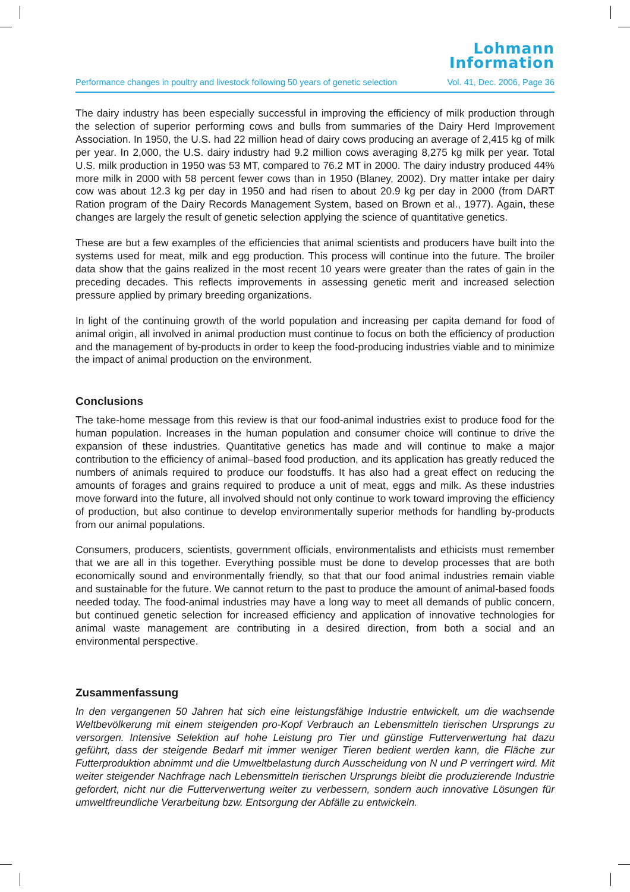Lohmann
Information
Performance changes in poultry and livestock following 50 years of genetic selection Vol. 41, Dec. 2006, Page 36
The dairy industry has been especially successful in improving the efficiency of milk production through the selection of superior performing cows and bulls from summaries of the Dairy Herd Improvement Association. In 1950, the U.S. had 22 million head of dairy cows producing an average of 2,415 kg of milk per year. In 2,000, the U.S. dairy industry had 9.2 million cows averaging 8,275 kg milk per year. Total U.S. milk production in 1950 was 53 MT, compared to 76.2 MT in 2000. The dairy industry produced 44% more milk in 2000 with 58 percent fewer cows than in 1950 (Blaney, 2002). Dry matter intake per dairy cow was about 12.3 kg per day in 1950 and had risen to about 20.9 kg per day in 2000 (from DART Ration program of the Dairy Records Management System, based on Brown et al., 1977). Again, these changes are largely the result of genetic selection applying the science of quantitative genetics.
These are but a few examples of the efficiencies that animal scientists and producers have built into the systems used for meat, milk and egg production. This process will continue into the future. The broiler data show that the gains realized in the most recent 10 years were greater than the rates of gain in the preceding decades. This reflects improvements in assessing genetic merit and increased selection pressure applied by primary breeding organizations.
In light of the continuing growth of the world population and increasing per capita demand for food of animal origin, all involved in animal production must continue to focus on both the efficiency of production and the management of by-products in order to keep the food-producing industries viable and to minimize the impact of animal production on the environment.
Conclusions
The take-home message from this review is that our food-animal industries exist to produce food for the human population. Increases in the human population and consumer choice will continue to drive the expansion of these industries. Quantitative genetics has made and will continue to make a major contribution to the efficiency of animal–based food production, and its application has greatly reduced the numbers of animals required to produce our foodstuffs. It has also had a great effect on reducing the amounts of forages and grains required to produce a unit of meat, eggs and milk. As these industries move forward into the future, all involved should not only continue to work toward improving the efficiency of production, but also continue to develop environmentally superior methods for handling by-products from our animal populations.
Consumers, producers, scientists, government officials, environmentalists and ethicists must remember that we are all in this together. Everything possible must be done to develop processes that are both economically sound and environmentally friendly, so that that our food animal industries remain viable and sustainable for the future. We cannot return to the past to produce the amount of animal-based foods needed today. The food-animal industries may have a long way to meet all demands of public concern, but continued genetic selection for increased efficiency and application of innovative technologies for animal waste management are contributing in a desired direction, from both a social and an environmental perspective.
Zusammenfassung
In den vergangenen 50 Jahren hat sich eine leistungsfähige Industrie entwickelt, um die wachsende Weltbevölkerung mit einem steigenden pro-Kopf Verbrauch an Lebensmitteln tierischen Ursprungs zu versorgen. Intensive Selektion auf hohe Leistung pro Tier und günstige Futterverwertung hat dazu geführt, dass der steigende Bedarf mit immer weniger Tieren bedient werden kann, die Fläche zur Futterproduktion abnimmt und die Umweltbelastung durch Ausscheidung von N und P verringert wird. Mit weiter steigender Nachfrage nach Lebensmitteln tierischen Ursprungs bleibt die produzierende Industrie gefordert, nicht nur die Futterverwertung weiter zu verbessern, sondern auch innovative Lösungen für umweltfreundliche Verarbeitung bzw. Entsorgung der Abfälle zu entwickeln.